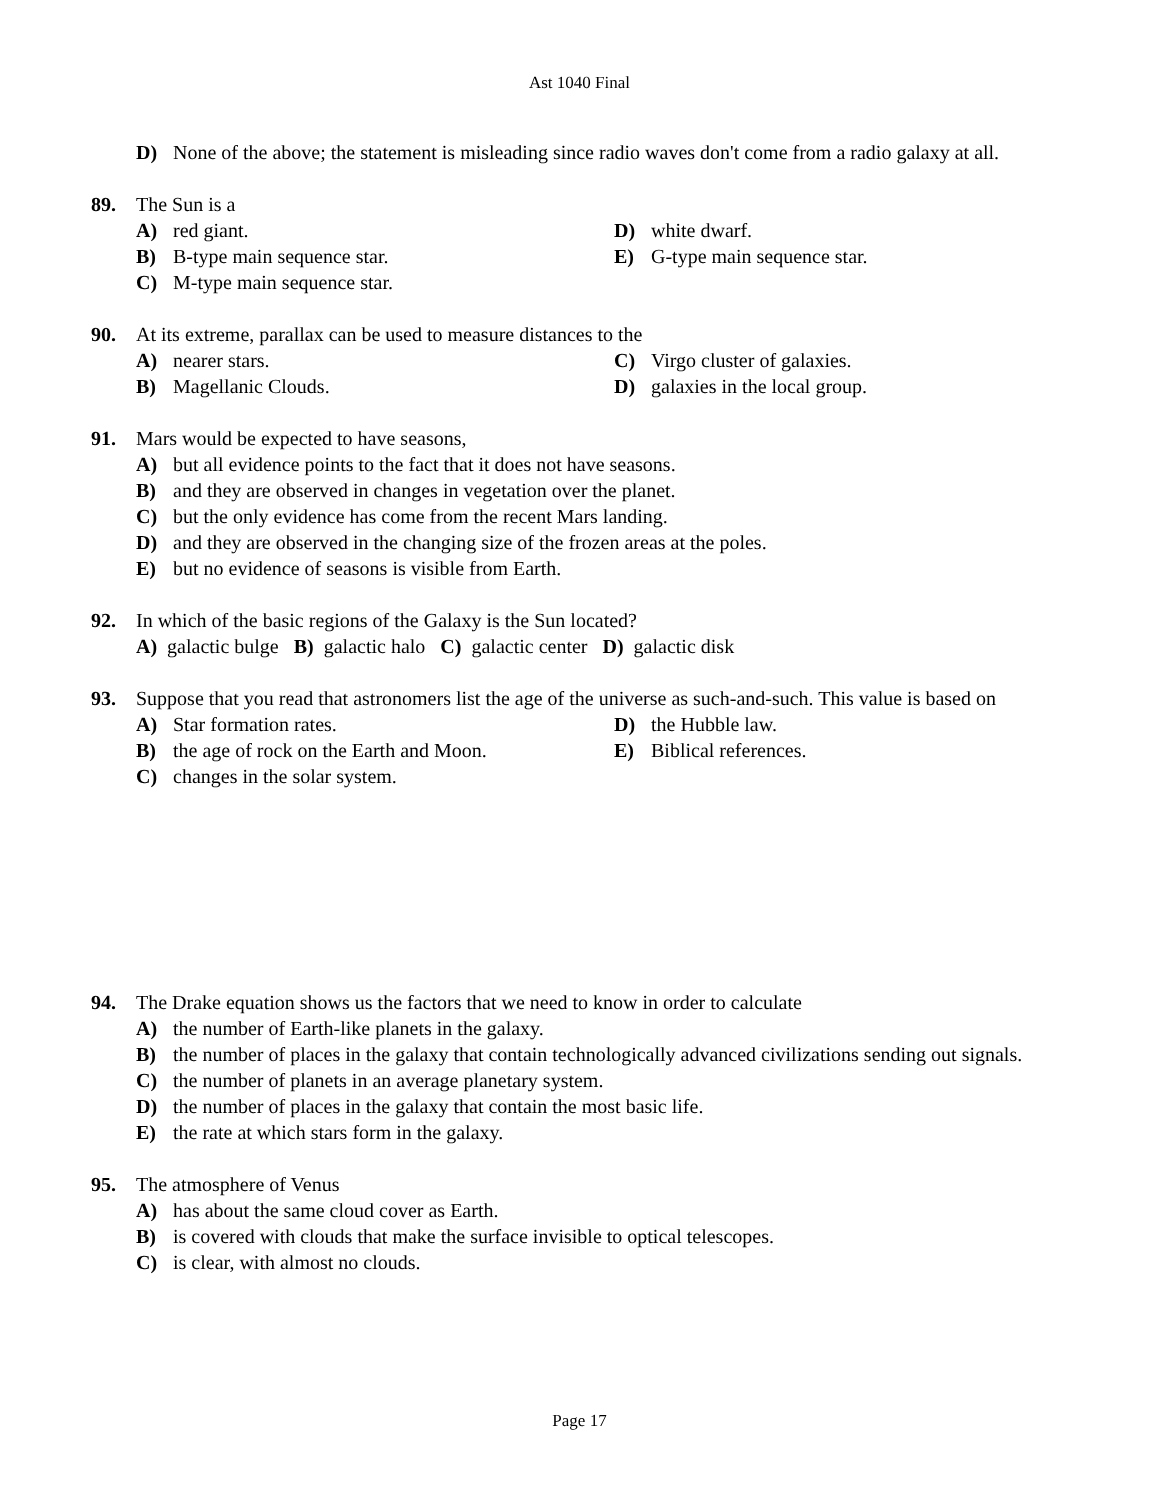Ast 1040 Final
D) None of the above; the statement is misleading since radio waves don't come from a radio galaxy at all.
89. The Sun is a
A) red giant.
B) B-type main sequence star.
C) M-type main sequence star.
D) white dwarf.
E) G-type main sequence star.
90. At its extreme, parallax can be used to measure distances to the
A) nearer stars.
B) Magellanic Clouds.
C) Virgo cluster of galaxies.
D) galaxies in the local group.
91. Mars would be expected to have seasons,
A) but all evidence points to the fact that it does not have seasons.
B) and they are observed in changes in vegetation over the planet.
C) but the only evidence has come from the recent Mars landing.
D) and they are observed in the changing size of the frozen areas at the poles.
E) but no evidence of seasons is visible from Earth.
92. In which of the basic regions of the Galaxy is the Sun located?
A) galactic bulge B) galactic halo C) galactic center D) galactic disk
93. Suppose that you read that astronomers list the age of the universe as such-and-such. This value is based on
A) Star formation rates.
B) the age of rock on the Earth and Moon.
C) changes in the solar system.
D) the Hubble law.
E) Biblical references.
94. The Drake equation shows us the factors that we need to know in order to calculate
A) the number of Earth-like planets in the galaxy.
B) the number of places in the galaxy that contain technologically advanced civilizations sending out signals.
C) the number of planets in an average planetary system.
D) the number of places in the galaxy that contain the most basic life.
E) the rate at which stars form in the galaxy.
95. The atmosphere of Venus
A) has about the same cloud cover as Earth.
B) is covered with clouds that make the surface invisible to optical telescopes.
C) is clear, with almost no clouds.
Page 17